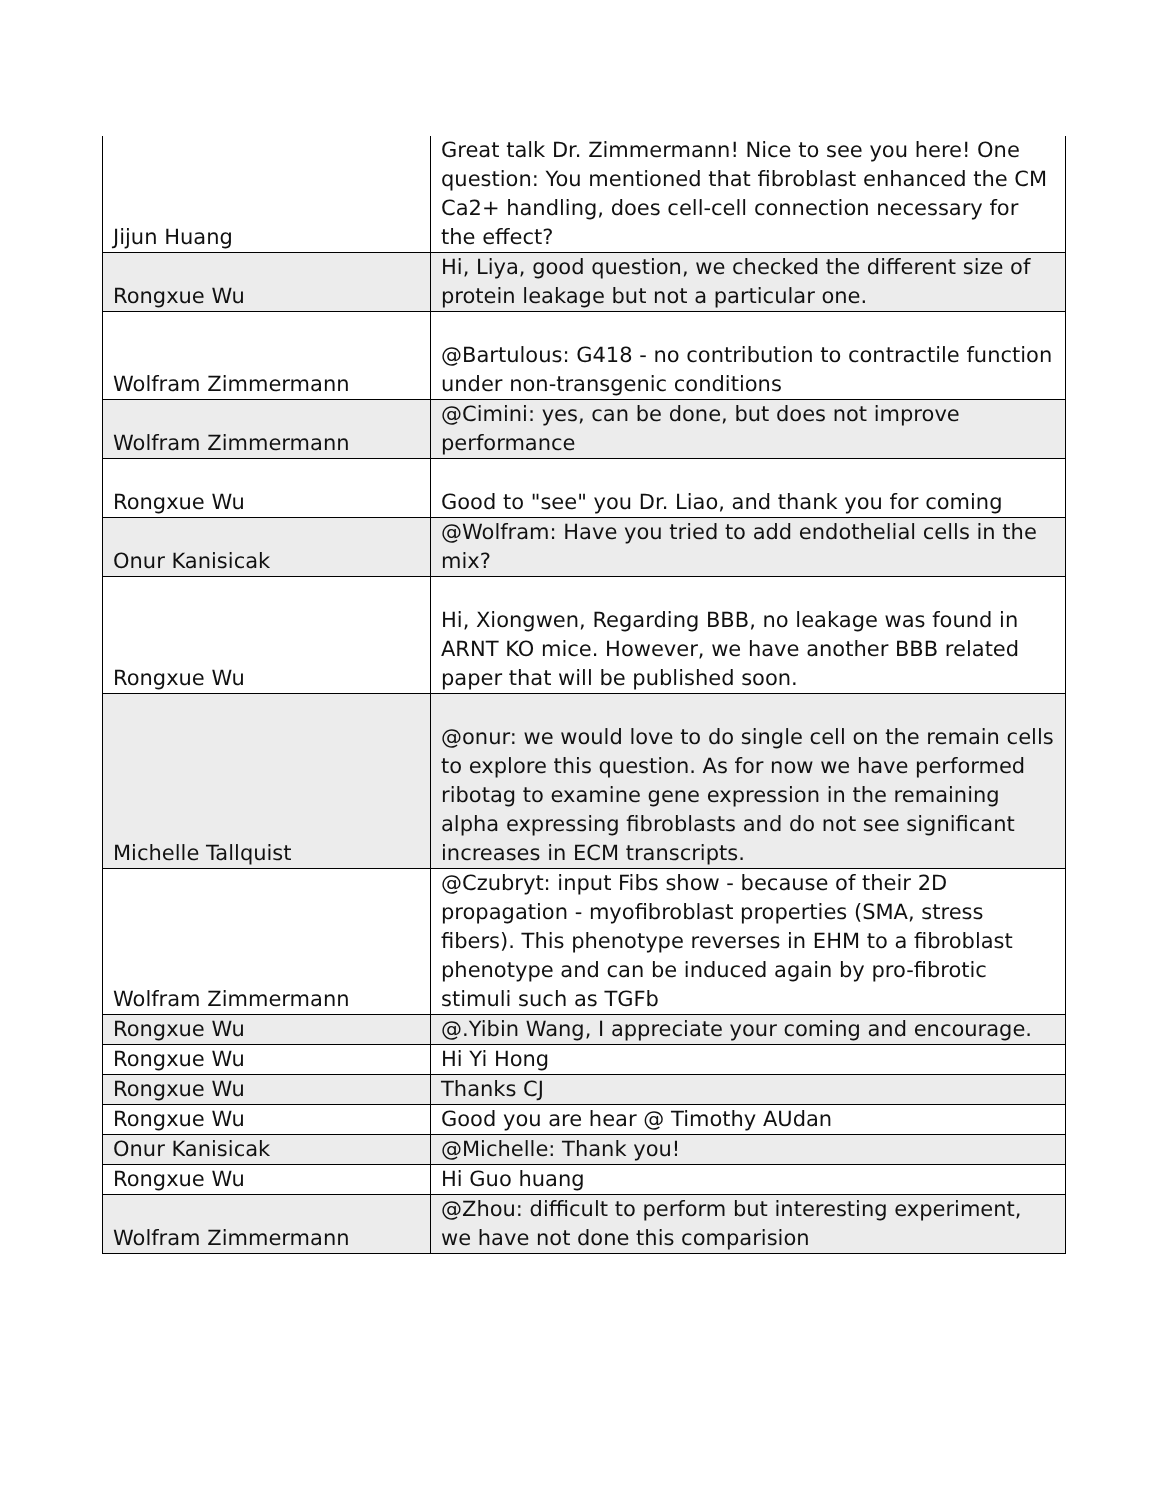| Jijun Huang | Great talk Dr. Zimmermann! Nice to see you here! One question: You mentioned that fibroblast enhanced the CM Ca2+ handling, does cell-cell connection necessary for the effect? |
| Rongxue Wu | Hi, Liya, good question, we checked the different size of protein leakage but not a particular one. |
| Wolfram Zimmermann | @Bartulous: G418 - no contribution to contractile function under non-transgenic conditions |
| Wolfram Zimmermann | @Cimini: yes, can be done, but does not improve performance |
| Rongxue Wu | Good to "see" you Dr. Liao, and thank you for coming |
| Onur Kanisicak | @Wolfram: Have you tried to add endothelial cells in the mix? |
| Rongxue Wu | Hi, Xiongwen, Regarding BBB, no leakage was found in ARNT KO mice. However, we have another BBB related paper that will be published soon. |
| Michelle Tallquist | @onur: we would love to do single cell on the remain cells to explore this question. As for now we have performed ribotag to examine gene expression in the remaining alpha expressing fibroblasts and do not see significant increases in ECM transcripts. |
| Wolfram Zimmermann | @Czubryt: input Fibs show - because of their 2D propagation - myofibroblast properties (SMA, stress fibers). This phenotype reverses in EHM to a fibroblast phenotype and can be induced again by pro-fibrotic stimuli such as TGFb |
| Rongxue Wu | @.Yibin Wang, I appreciate your coming and encourage. |
| Rongxue Wu | Hi Yi Hong |
| Rongxue Wu | Thanks CJ |
| Rongxue Wu | Good you are hear @ Timothy AUdan |
| Onur Kanisicak | @Michelle: Thank you! |
| Rongxue Wu | Hi Guo huang |
| Wolfram Zimmermann | @Zhou: difficult to perform but interesting experiment, we have not done this comparision |